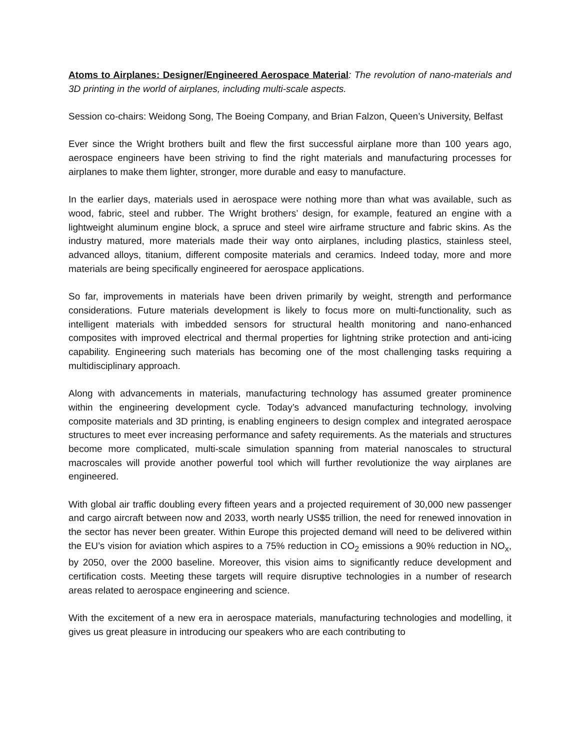Atoms to Airplanes: Designer/Engineered Aerospace Material: The revolution of nano-materials and 3D printing in the world of airplanes, including multi-scale aspects.
Session co-chairs: Weidong Song, The Boeing Company, and Brian Falzon, Queen’s University, Belfast
Ever since the Wright brothers built and flew the first successful airplane more than 100 years ago, aerospace engineers have been striving to find the right materials and manufacturing processes for airplanes to make them lighter, stronger, more durable and easy to manufacture.
In the earlier days, materials used in aerospace were nothing more than what was available, such as wood, fabric, steel and rubber. The Wright brothers’ design, for example, featured an engine with a lightweight aluminum engine block, a spruce and steel wire airframe structure and fabric skins. As the industry matured, more materials made their way onto airplanes, including plastics, stainless steel, advanced alloys, titanium, different composite materials and ceramics. Indeed today, more and more materials are being specifically engineered for aerospace applications.
So far, improvements in materials have been driven primarily by weight, strength and performance considerations. Future materials development is likely to focus more on multi-functionality, such as intelligent materials with imbedded sensors for structural health monitoring and nano-enhanced composites with improved electrical and thermal properties for lightning strike protection and anti-icing capability. Engineering such materials has becoming one of the most challenging tasks requiring a multidisciplinary approach.
Along with advancements in materials, manufacturing technology has assumed greater prominence within the engineering development cycle. Today’s advanced manufacturing technology, involving composite materials and 3D printing, is enabling engineers to design complex and integrated aerospace structures to meet ever increasing performance and safety requirements. As the materials and structures become more complicated, multi-scale simulation spanning from material nanoscales to structural macroscales will provide another powerful tool which will further revolutionize the way airplanes are engineered.
With global air traffic doubling every fifteen years and a projected requirement of 30,000 new passenger and cargo aircraft between now and 2033, worth nearly US$5 trillion, the need for renewed innovation in the sector has never been greater. Within Europe this projected demand will need to be delivered within the EU’s vision for aviation which aspires to a 75% reduction in CO<sub>2</sub> emissions a 90% reduction in NO<sub>x</sub>, by 2050, over the 2000 baseline. Moreover, this vision aims to significantly reduce development and certification costs. Meeting these targets will require disruptive technologies in a number of research areas related to aerospace engineering and science.
With the excitement of a new era in aerospace materials, manufacturing technologies and modelling, it gives us great pleasure in introducing our speakers who are each contributing to